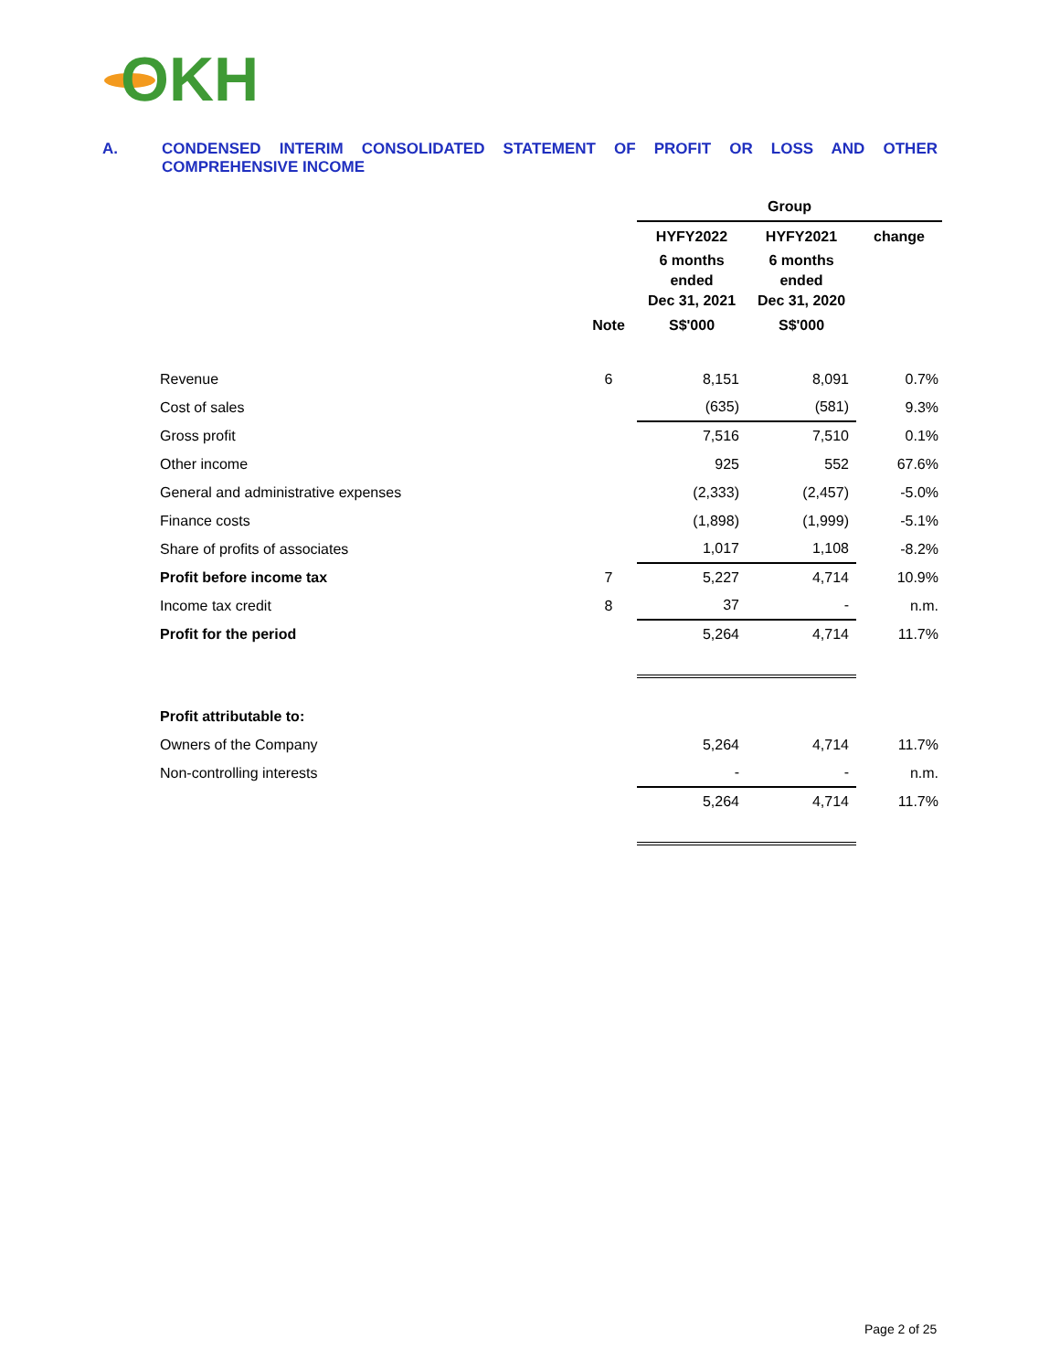OKH
A. CONDENSED INTERIM CONSOLIDATED STATEMENT OF PROFIT OR LOSS AND OTHER COMPREHENSIVE INCOME
| | | Group | | |
| --- | --- | --- | --- | --- |
| | | HYFY2022 | HYFY2021 | change |
| | | 6 months ended Dec 31, 2021 | 6 months ended Dec 31, 2020 | |
| | Note | S$'000 | S$'000 | |
| Revenue | 6 | 8,151 | 8,091 | 0.7% |
| Cost of sales | | (635) | (581) | 9.3% |
| Gross profit | | 7,516 | 7,510 | 0.1% |
| Other income | | 925 | 552 | 67.6% |
| General and administrative expenses | | (2,333) | (2,457) | -5.0% |
| Finance costs | | (1,898) | (1,999) | -5.1% |
| Share of profits of associates | | 1,017 | 1,108 | -8.2% |
| Profit before income tax | 7 | 5,227 | 4,714 | 10.9% |
| Income tax credit | 8 | 37 | - | n.m. |
| Profit for the period | | 5,264 | 4,714 | 11.7% |
| Profit attributable to: | | | | |
| Owners of the Company | | 5,264 | 4,714 | 11.7% |
| Non-controlling interests | | - | - | n.m. |
| | | 5,264 | 4,714 | 11.7% |
Page 2 of 25